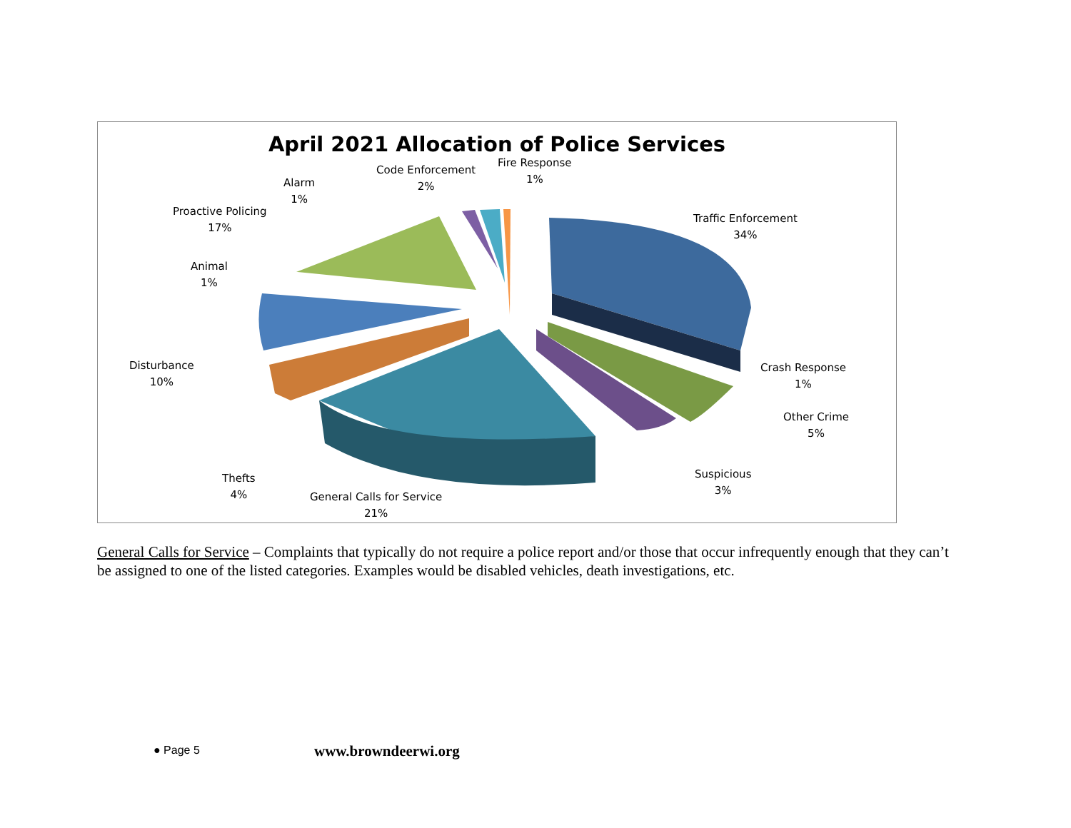April 2021 Allocation of Police Services
Fire Response
1%
Code Enforcement
2%
Alarm
1%
Proactive Policing
17%
Traffic Enforcement
34%
Animal
1%
Disturbance
10%
Crash Response
1%
Other Crime
5%
Suspicious
3%
Thefts
4%
General Calls for Service
21%
General Calls for Service – Complaints that typically do not require a police report and/or those that occur infrequently enough that they can’t be assigned to one of the listed categories. Examples would be disabled vehicles, death investigations, etc.
● Page 5 www.browndeerwi.org